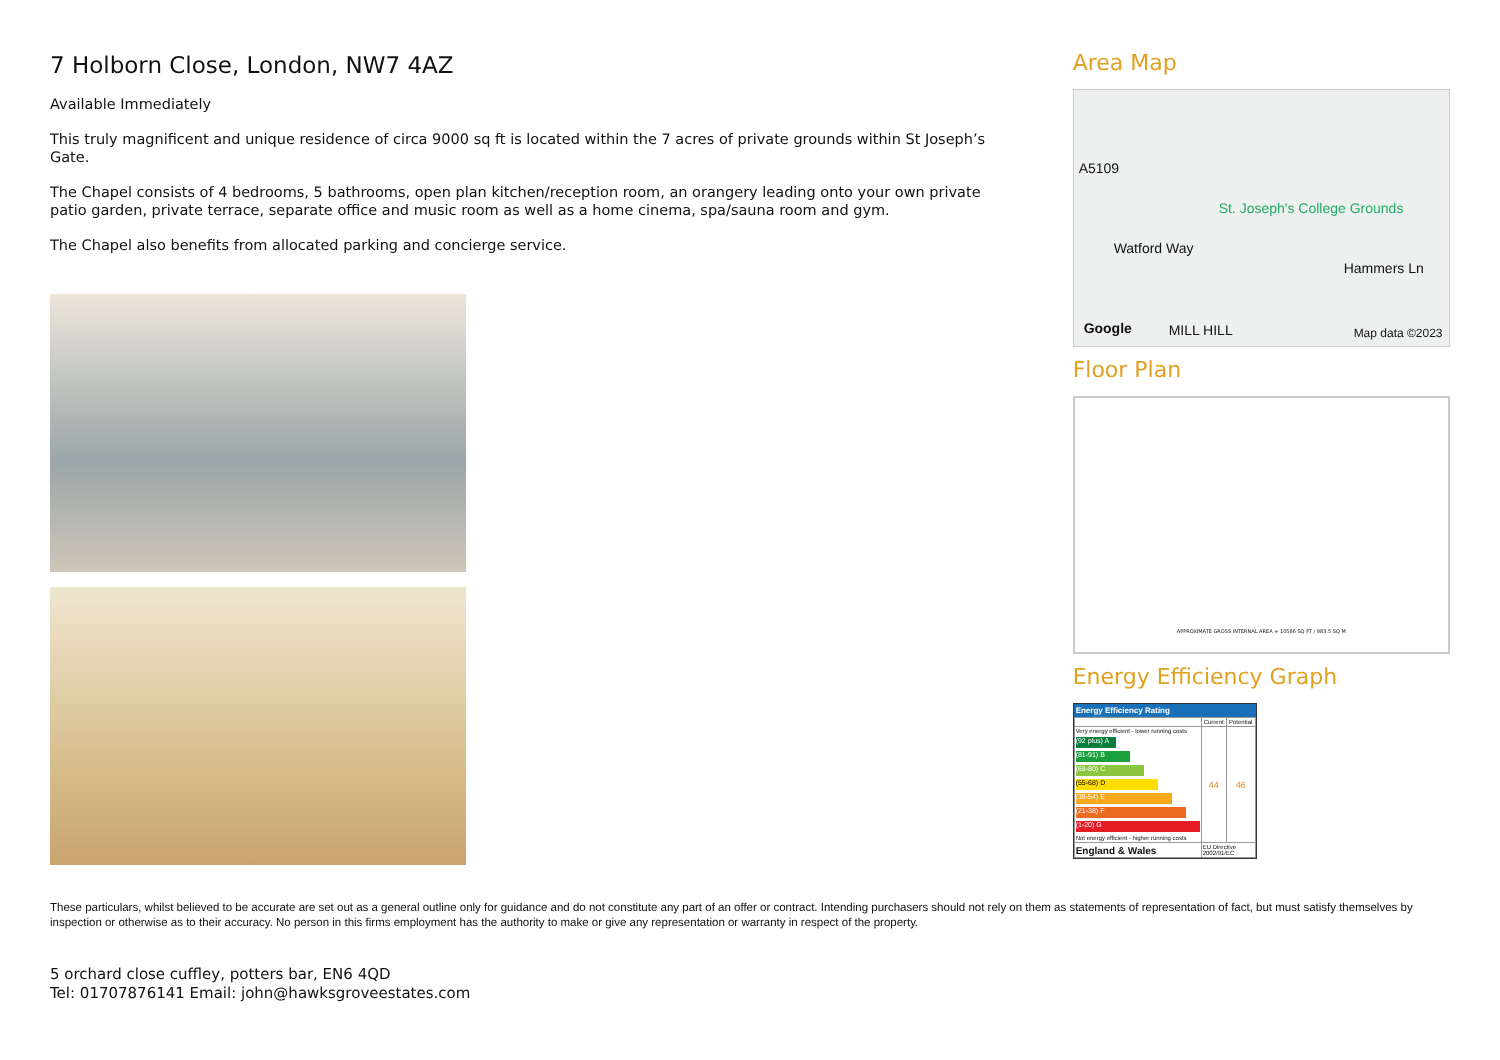7 Holborn Close, London, NW7 4AZ
Available Immediately
This truly magnificent and unique residence of circa 9000 sq ft is located within the 7 acres of private grounds within St Joseph’s Gate.
The Chapel consists of 4 bedrooms, 5 bathrooms, open plan kitchen/reception room, an orangery leading onto your own private patio garden, private terrace, separate office and music room as well as a home cinema, spa/sauna room and gym.
The Chapel also benefits from allocated parking and concierge service.
Area Map
A5109
St. Joseph's College Grounds
Watford Way
Hammers Ln
Google MILL HILL Map data ©2023
Floor Plan
APPROXIMATE GROSS INTERNAL AREA = 10586 SQ FT / 983.5 SQ M
Energy Efficiency Graph
Energy Efficiency Rating
| | Current | Potential |
| --- | --- | --- |
| Very energy efficient - lower running costs (92 plus) A (81-91) B (69-80) C (55-68) D (39-54) E (21-38) F (1-20) G Not energy efficient - higher running costs | 44 | 46 |
| England & Wales | EU Directive 2002/91/EC | |
These particulars, whilst believed to be accurate are set out as a general outline only for guidance and do not constitute any part of an offer or contract. Intending purchasers should not rely on them as statements of representation of fact, but must satisfy themselves by inspection or otherwise as to their accuracy. No person in this firms employment has the authority to make or give any representation or warranty in respect of the property.
5 orchard close cuffley, potters bar, EN6 4QD
Tel: 01707876141 Email: john@hawksgroveestates.com